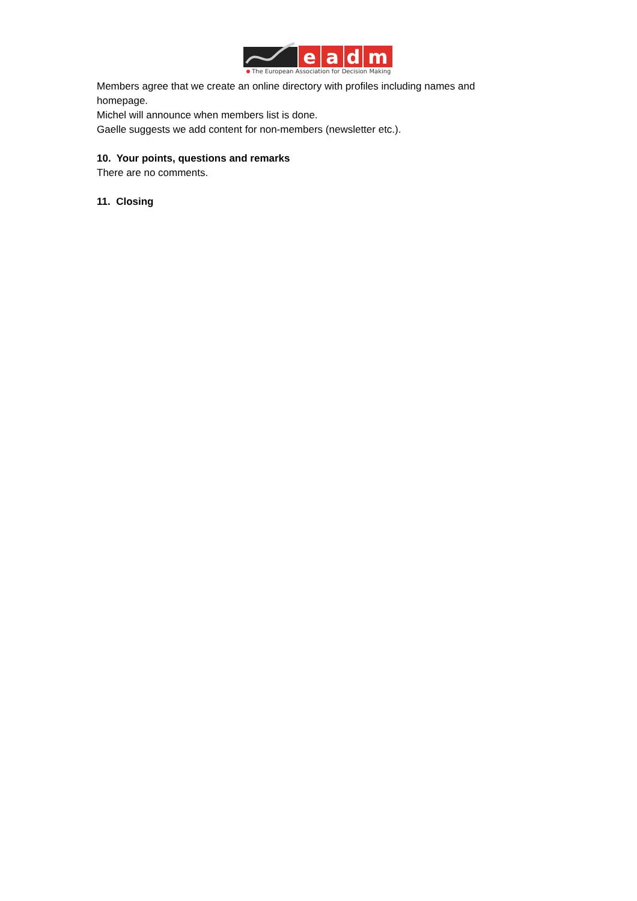e
a
d
m
The European Association for Decision Making
Members agree that we create an online directory with profiles including names and homepage.
Michel will announce when members list is done.
Gaelle suggests we add content for non-members (newsletter etc.).
10. Your points, questions and remarks
There are no comments.
11. Closing